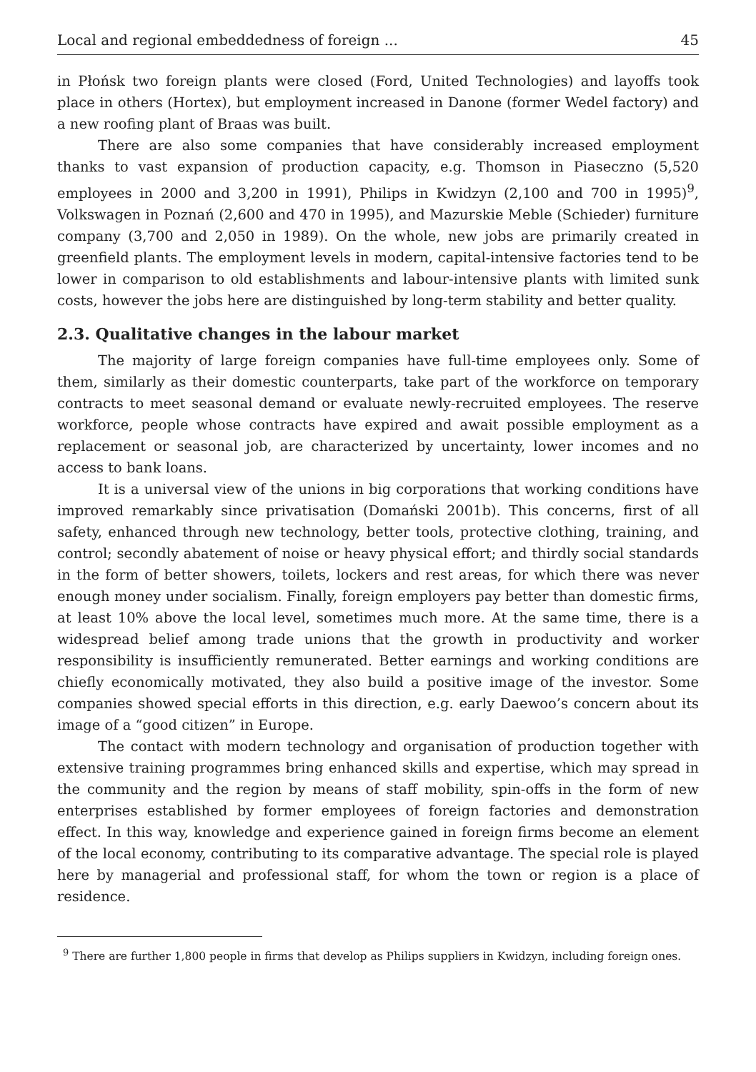Local and regional embeddedness of foreign ... 45
in Płońsk two foreign plants were closed (Ford, United Technologies) and layoffs took place in others (Hortex), but employment increased in Danone (former Wedel factory) and a new roofing plant of Braas was built.
There are also some companies that have considerably increased employment thanks to vast expansion of production capacity, e.g. Thomson in Piaseczno (5,520 employees in 2000 and 3,200 in 1991), Philips in Kwidzyn (2,100 and 700 in 1995)<sup>9</sup>, Volkswagen in Poznań (2,600 and 470 in 1995), and Mazurskie Meble (Schieder) furniture company (3,700 and 2,050 in 1989). On the whole, new jobs are primarily created in greenfield plants. The employment levels in modern, capital-intensive factories tend to be lower in comparison to old establishments and labour-intensive plants with limited sunk costs, however the jobs here are distinguished by long-term stability and better quality.
2.3. Qualitative changes in the labour market
The majority of large foreign companies have full-time employees only. Some of them, similarly as their domestic counterparts, take part of the workforce on temporary contracts to meet seasonal demand or evaluate newly-recruited employees. The reserve workforce, people whose contracts have expired and await possible employment as a replacement or seasonal job, are characterized by uncertainty, lower incomes and no access to bank loans.
It is a universal view of the unions in big corporations that working conditions have improved remarkably since privatisation (Domański 2001b). This concerns, first of all safety, enhanced through new technology, better tools, protective clothing, training, and control; secondly abatement of noise or heavy physical effort; and thirdly social standards in the form of better showers, toilets, lockers and rest areas, for which there was never enough money under socialism. Finally, foreign employers pay better than domestic firms, at least 10% above the local level, sometimes much more. At the same time, there is a widespread belief among trade unions that the growth in productivity and worker responsibility is insufficiently remunerated. Better earnings and working conditions are chiefly economically motivated, they also build a positive image of the investor. Some companies showed special efforts in this direction, e.g. early Daewoo’s concern about its image of a “good citizen” in Europe.
The contact with modern technology and organisation of production together with extensive training programmes bring enhanced skills and expertise, which may spread in the community and the region by means of staff mobility, spin-offs in the form of new enterprises established by former employees of foreign factories and demonstration effect. In this way, knowledge and experience gained in foreign firms become an element of the local economy, contributing to its comparative advantage. The special role is played here by managerial and professional staff, for whom the town or region is a place of residence.
<sup>9</sup> There are further 1,800 people in firms that develop as Philips suppliers in Kwidzyn, including foreign ones.